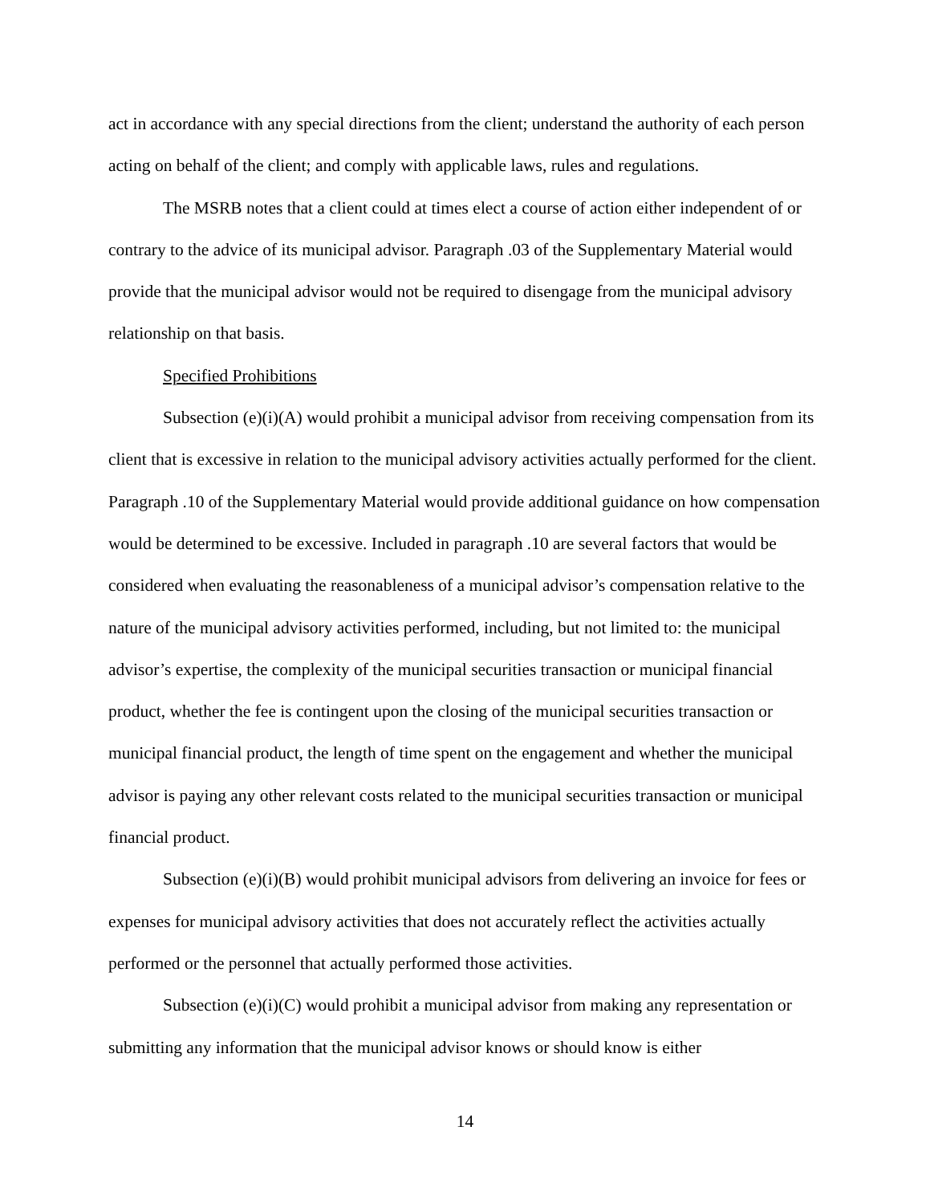act in accordance with any special directions from the client; understand the authority of each person acting on behalf of the client; and comply with applicable laws, rules and regulations.
The MSRB notes that a client could at times elect a course of action either independent of or contrary to the advice of its municipal advisor. Paragraph .03 of the Supplementary Material would provide that the municipal advisor would not be required to disengage from the municipal advisory relationship on that basis.
Specified Prohibitions
Subsection (e)(i)(A) would prohibit a municipal advisor from receiving compensation from its client that is excessive in relation to the municipal advisory activities actually performed for the client. Paragraph .10 of the Supplementary Material would provide additional guidance on how compensation would be determined to be excessive. Included in paragraph .10 are several factors that would be considered when evaluating the reasonableness of a municipal advisor’s compensation relative to the nature of the municipal advisory activities performed, including, but not limited to: the municipal advisor’s expertise, the complexity of the municipal securities transaction or municipal financial product, whether the fee is contingent upon the closing of the municipal securities transaction or municipal financial product, the length of time spent on the engagement and whether the municipal advisor is paying any other relevant costs related to the municipal securities transaction or municipal financial product.
Subsection (e)(i)(B) would prohibit municipal advisors from delivering an invoice for fees or expenses for municipal advisory activities that does not accurately reflect the activities actually performed or the personnel that actually performed those activities.
Subsection (e)(i)(C) would prohibit a municipal advisor from making any representation or submitting any information that the municipal advisor knows or should know is either
14